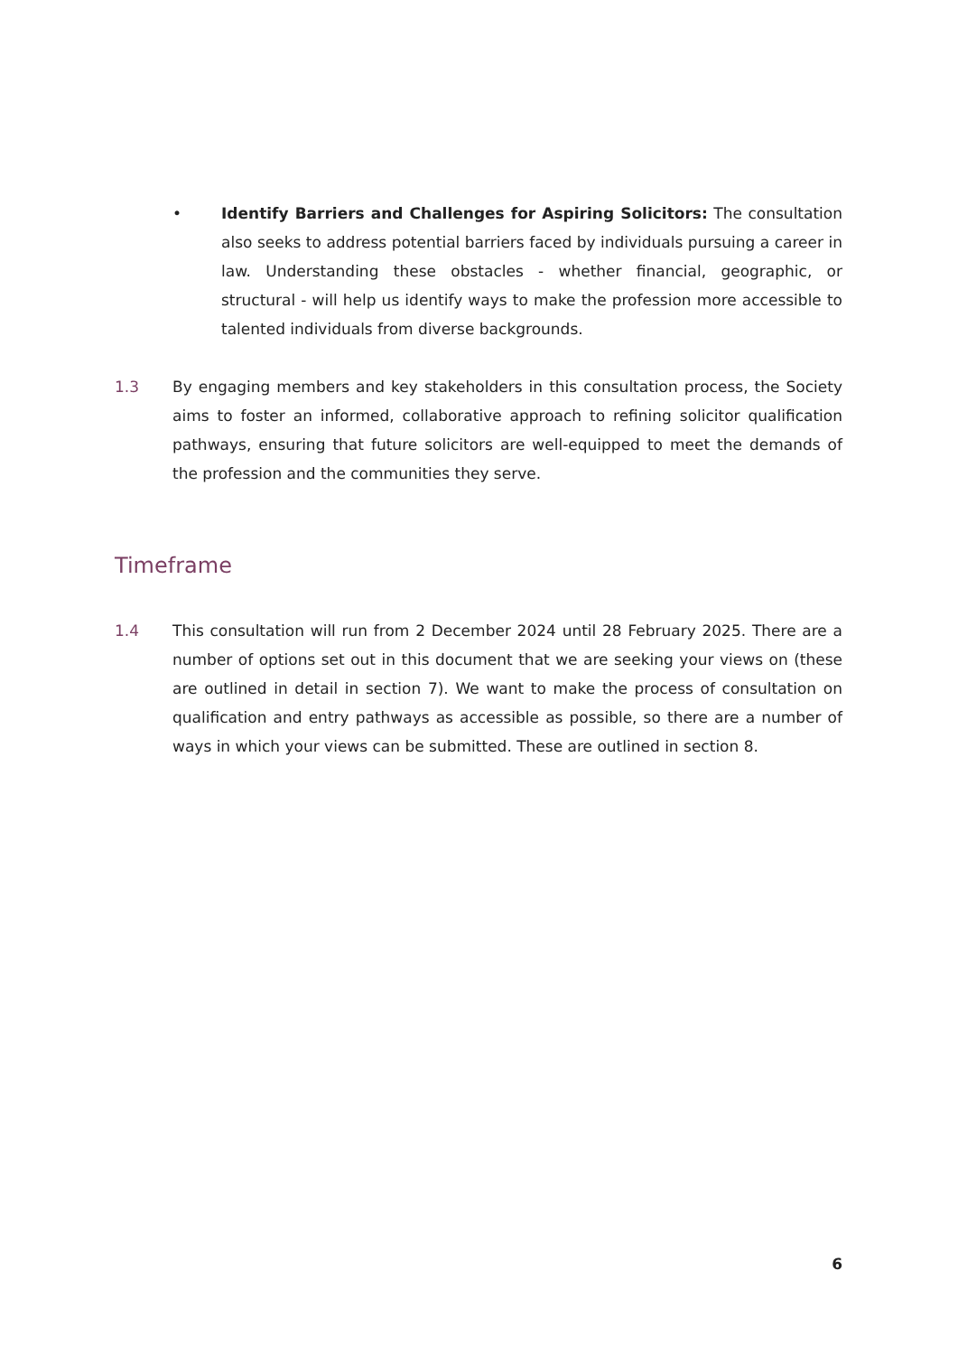• Identify Barriers and Challenges for Aspiring Solicitors: The consultation also seeks to address potential barriers faced by individuals pursuing a career in law. Understanding these obstacles - whether financial, geographic, or structural - will help us identify ways to make the profession more accessible to talented individuals from diverse backgrounds.
1.3 By engaging members and key stakeholders in this consultation process, the Society aims to foster an informed, collaborative approach to refining solicitor qualification pathways, ensuring that future solicitors are well-equipped to meet the demands of the profession and the communities they serve.
Timeframe
1.4 This consultation will run from 2 December 2024 until 28 February 2025. There are a number of options set out in this document that we are seeking your views on (these are outlined in detail in section 7). We want to make the process of consultation on qualification and entry pathways as accessible as possible, so there are a number of ways in which your views can be submitted. These are outlined in section 8.
6